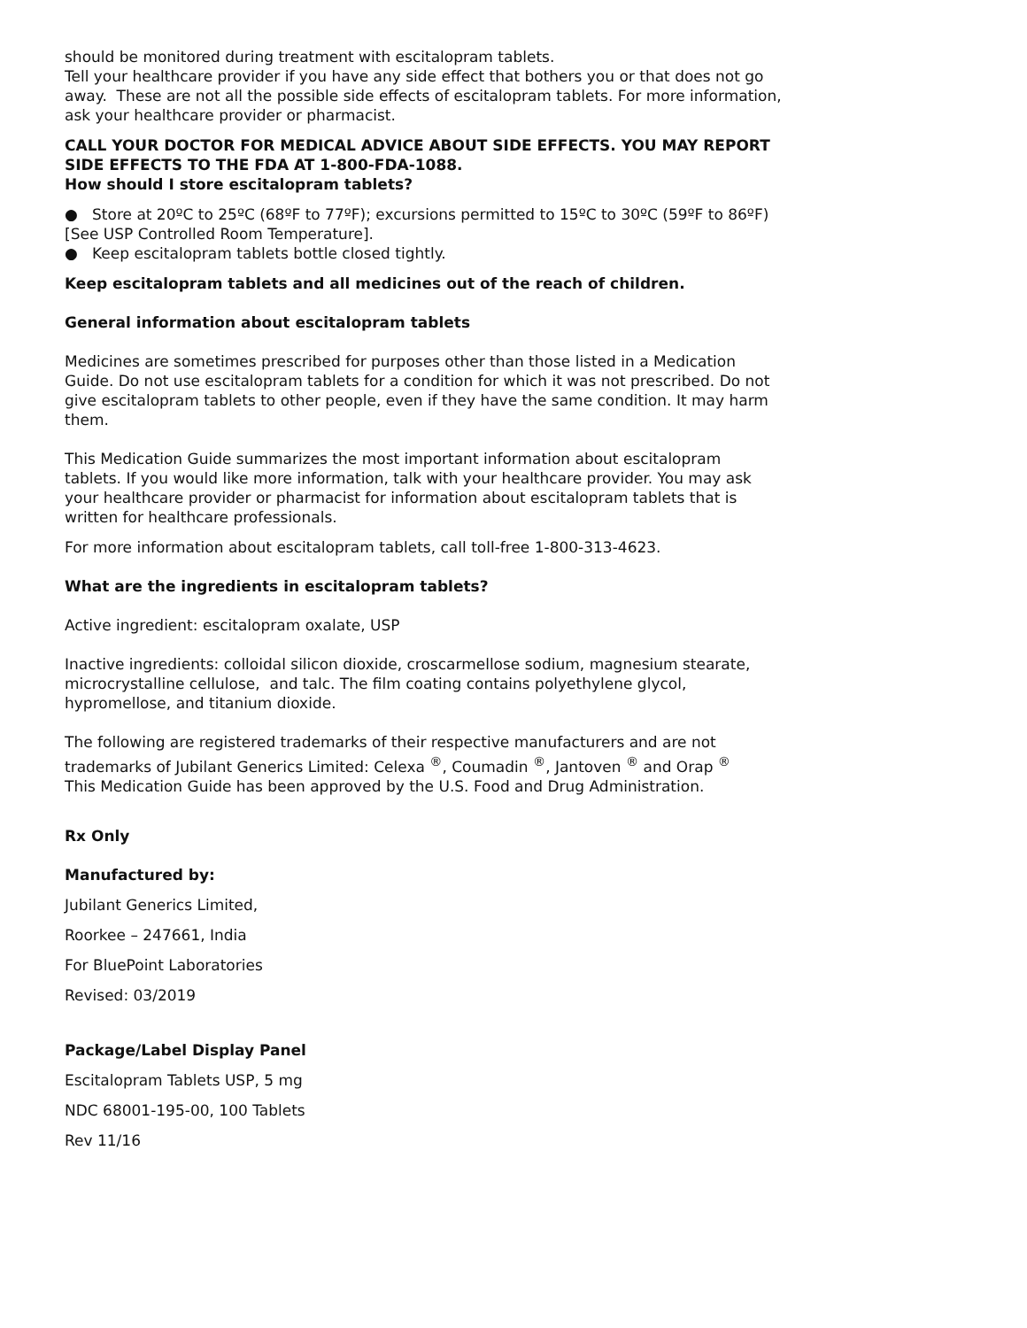should be monitored during treatment with escitalopram tablets.
Tell your healthcare provider if you have any side effect that bothers you or that does not go away. These are not all the possible side effects of escitalopram tablets. For more information, ask your healthcare provider or pharmacist.
CALL YOUR DOCTOR FOR MEDICAL ADVICE ABOUT SIDE EFFECTS. YOU MAY REPORT SIDE EFFECTS TO THE FDA AT 1-800-FDA-1088.
How should I store escitalopram tablets?
● Store at 20ºC to 25ºC (68ºF to 77ºF); excursions permitted to 15ºC to 30ºC (59ºF to 86ºF) [See USP Controlled Room Temperature].
● Keep escitalopram tablets bottle closed tightly.
Keep escitalopram tablets and all medicines out of the reach of children.
General information about escitalopram tablets
Medicines are sometimes prescribed for purposes other than those listed in a Medication Guide. Do not use escitalopram tablets for a condition for which it was not prescribed. Do not give escitalopram tablets to other people, even if they have the same condition. It may harm them.
This Medication Guide summarizes the most important information about escitalopram tablets. If you would like more information, talk with your healthcare provider. You may ask your healthcare provider or pharmacist for information about escitalopram tablets that is written for healthcare professionals.
For more information about escitalopram tablets, call toll-free 1-800-313-4623.
What are the ingredients in escitalopram tablets?
Active ingredient: escitalopram oxalate, USP
Inactive ingredients: colloidal silicon dioxide, croscarmellose sodium, magnesium stearate, microcrystalline cellulose, and talc. The film coating contains polyethylene glycol, hypromellose, and titanium dioxide.
The following are registered trademarks of their respective manufacturers and are not trademarks of Jubilant Generics Limited: Celexa <sup>®</sup>, Coumadin <sup>®</sup>, Jantoven <sup>®</sup> and Orap <sup>®</sup>
This Medication Guide has been approved by the U.S. Food and Drug Administration.
Rx Only
Manufactured by:
Jubilant Generics Limited,
Roorkee – 247661, India
For BluePoint Laboratories
Revised: 03/2019
Package/Label Display Panel
Escitalopram Tablets USP, 5 mg
NDC 68001-195-00, 100 Tablets
Rev 11/16